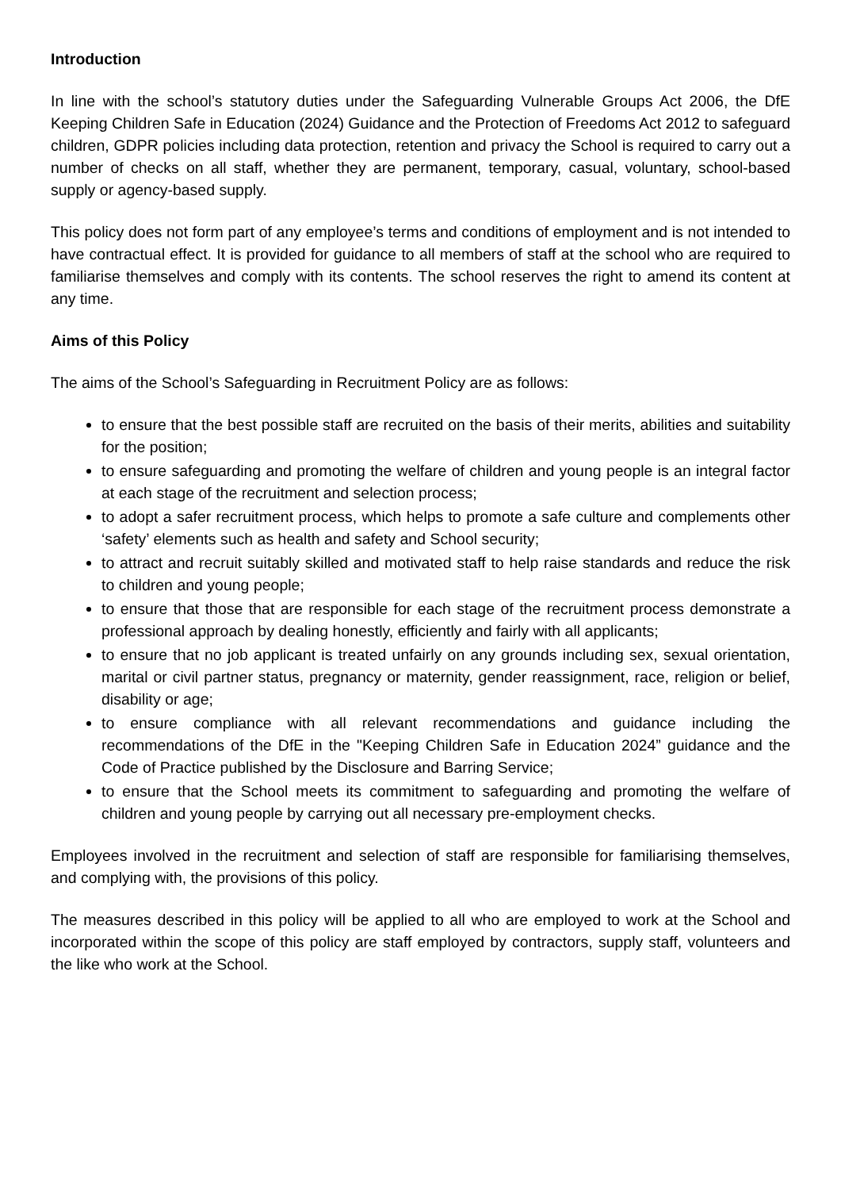Introduction
In line with the school’s statutory duties under the Safeguarding Vulnerable Groups Act 2006, the DfE Keeping Children Safe in Education (2024) Guidance and the Protection of Freedoms Act 2012 to safeguard children, GDPR policies including data protection, retention and privacy the School is required to carry out a number of checks on all staff, whether they are permanent, temporary, casual, voluntary, school-based supply or agency-based supply.
This policy does not form part of any employee’s terms and conditions of employment and is not intended to have contractual effect. It is provided for guidance to all members of staff at the school who are required to familiarise themselves and comply with its contents. The school reserves the right to amend its content at any time.
Aims of this Policy
The aims of the School’s Safeguarding in Recruitment Policy are as follows:
to ensure that the best possible staff are recruited on the basis of their merits, abilities and suitability for the position;
to ensure safeguarding and promoting the welfare of children and young people is an integral factor at each stage of the recruitment and selection process;
to adopt a safer recruitment process, which helps to promote a safe culture and complements other ‘safety’ elements such as health and safety and School security;
to attract and recruit suitably skilled and motivated staff to help raise standards and reduce the risk to children and young people;
to ensure that those that are responsible for each stage of the recruitment process demonstrate a professional approach by dealing honestly, efficiently and fairly with all applicants;
to ensure that no job applicant is treated unfairly on any grounds including sex, sexual orientation, marital or civil partner status, pregnancy or maternity, gender reassignment, race, religion or belief, disability or age;
to ensure compliance with all relevant recommendations and guidance including the recommendations of the DfE in the "Keeping Children Safe in Education 2024” guidance and the Code of Practice published by the Disclosure and Barring Service;
to ensure that the School meets its commitment to safeguarding and promoting the welfare of children and young people by carrying out all necessary pre-employment checks.
Employees involved in the recruitment and selection of staff are responsible for familiarising themselves, and complying with, the provisions of this policy.
The measures described in this policy will be applied to all who are employed to work at the School and incorporated within the scope of this policy are staff employed by contractors, supply staff, volunteers and the like who work at the School.